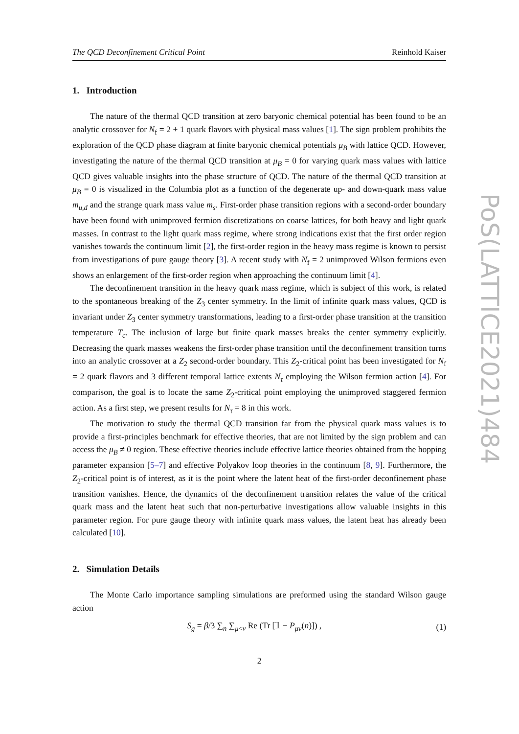PoS(LATTICE2021)484
The QCD Deconfinement Critical Point Reinhold Kaiser
1. Introduction
The nature of the thermal QCD transition at zero baryonic chemical potential has been found to be an analytic crossover for N<sub>f</sub> = 2 + 1 quark flavors with physical mass values [1]. The sign problem prohibits the exploration of the QCD phase diagram at finite baryonic chemical potentials μ<sub>B</sub> with lattice QCD. However, investigating the nature of the thermal QCD transition at μ<sub>B</sub> = 0 for varying quark mass values with lattice QCD gives valuable insights into the phase structure of QCD. The nature of the thermal QCD transition at μ<sub>B</sub> = 0 is visualized in the Columbia plot as a function of the degenerate up- and down-quark mass value m<sub>u,d</sub> and the strange quark mass value m<sub>s</sub>. First-order phase transition regions with a second-order boundary have been found with unimproved fermion discretizations on coarse lattices, for both heavy and light quark masses. In contrast to the light quark mass regime, where strong indications exist that the first order region vanishes towards the continuum limit [2], the first-order region in the heavy mass regime is known to persist from investigations of pure gauge theory [3]. A recent study with N<sub>f</sub> = 2 unimproved Wilson fermions even shows an enlargement of the first-order region when approaching the continuum limit [4].
The deconfinement transition in the heavy quark mass regime, which is subject of this work, is related to the spontaneous breaking of the Z<sub>3</sub> center symmetry. In the limit of infinite quark mass values, QCD is invariant under Z<sub>3</sub> center symmetry transformations, leading to a first-order phase transition at the transition temperature T<sub>c</sub>. The inclusion of large but finite quark masses breaks the center symmetry explicitly. Decreasing the quark masses weakens the first-order phase transition until the deconfinement transition turns into an analytic crossover at a Z<sub>2</sub> second-order boundary. This Z<sub>2</sub>-critical point has been investigated for N<sub>f</sub> = 2 quark flavors and 3 different temporal lattice extents N<sub>τ</sub> employing the Wilson fermion action [4]. For comparison, the goal is to locate the same Z<sub>2</sub>-critical point employing the unimproved staggered fermion action. As a first step, we present results for N<sub>τ</sub> = 8 in this work.
The motivation to study the thermal QCD transition far from the physical quark mass values is to provide a first-principles benchmark for effective theories, that are not limited by the sign problem and can access the μ<sub>B</sub> ≠ 0 region. These effective theories include effective lattice theories obtained from the hopping parameter expansion [5–7] and effective Polyakov loop theories in the continuum [8, 9]. Furthermore, the Z<sub>2</sub>-critical point is of interest, as it is the point where the latent heat of the first-order deconfinement phase transition vanishes. Hence, the dynamics of the deconfinement transition relates the value of the critical quark mass and the latent heat such that non-perturbative investigations allow valuable insights in this parameter region. For pure gauge theory with infinite quark mass values, the latent heat has already been calculated [10].
2. Simulation Details
The Monte Carlo importance sampling simulations are preformed using the standard Wilson gauge action
S<sub>g</sub> = β/3 ∑<sub>n</sub> ∑<sub>μ<ν</sub> Re (Tr [𝟙 − P<sub>μν</sub>(n)]) , (1)
2